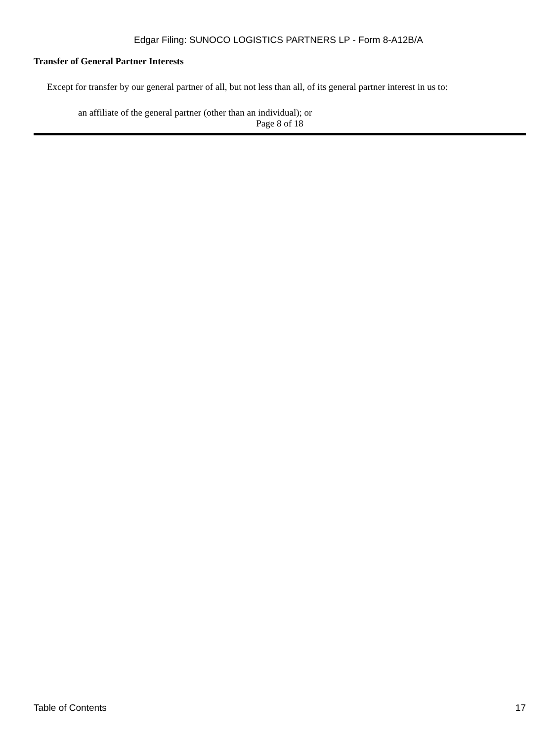Edgar Filing: SUNOCO LOGISTICS PARTNERS LP - Form 8-A12B/A
Transfer of General Partner Interests
Except for transfer by our general partner of all, but not less than all, of its general partner interest in us to:
an affiliate of the general partner (other than an individual); or
Page 8 of 18
Table of Contents 17